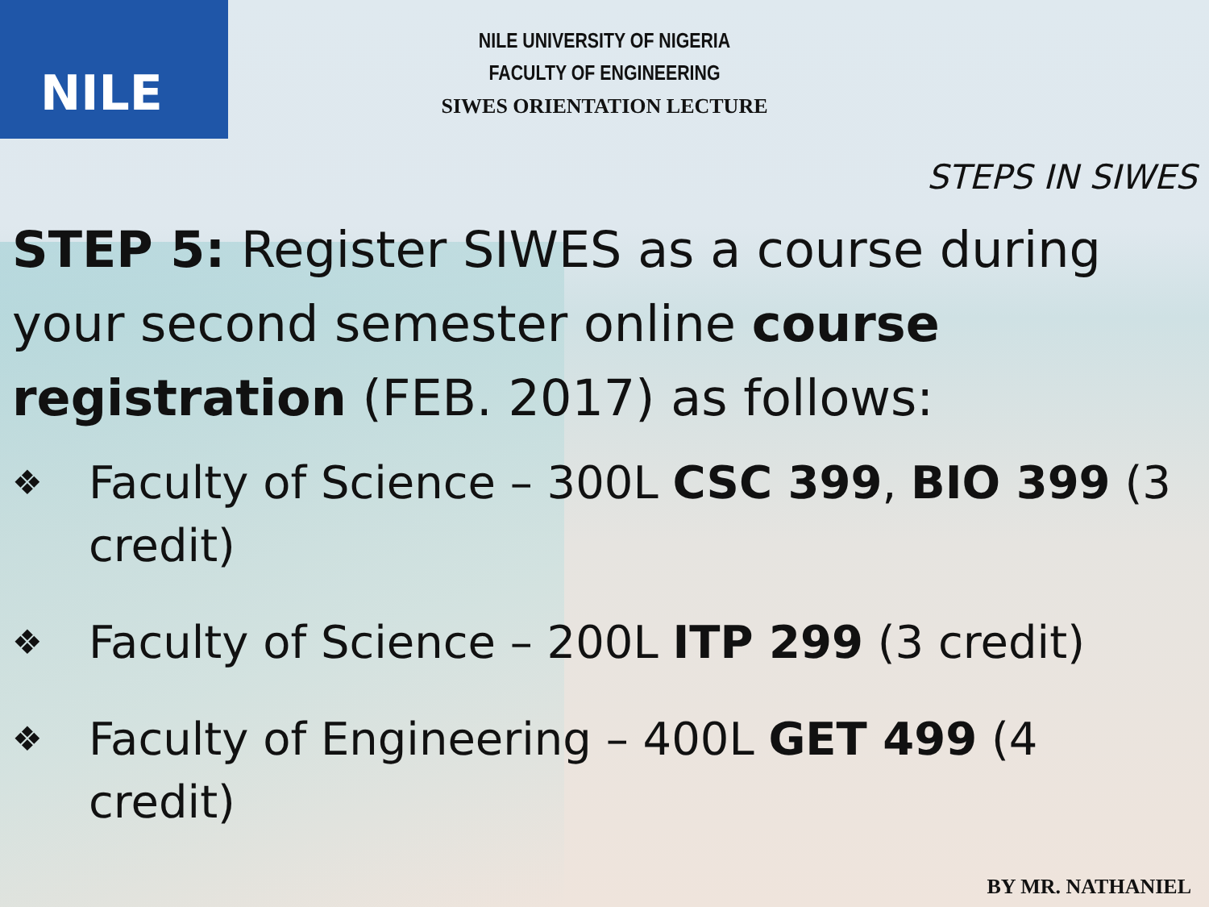NILE
NILE UNIVERSITY OF NIGERIA
FACULTY OF ENGINEERING
SIWES ORIENTATION LECTURE
STEPS IN SIWES
STEP 5: Register SIWES as a course during your second semester online course registration (FEB. 2017) as follows:
❖ Faculty of Science – 300L CSC 399, BIO 399 (3 credit)
❖ Faculty of Science – 200L ITP 299 (3 credit)
❖ Faculty of Engineering – 400L GET 499 (4 credit)
BY MR. NATHANIEL